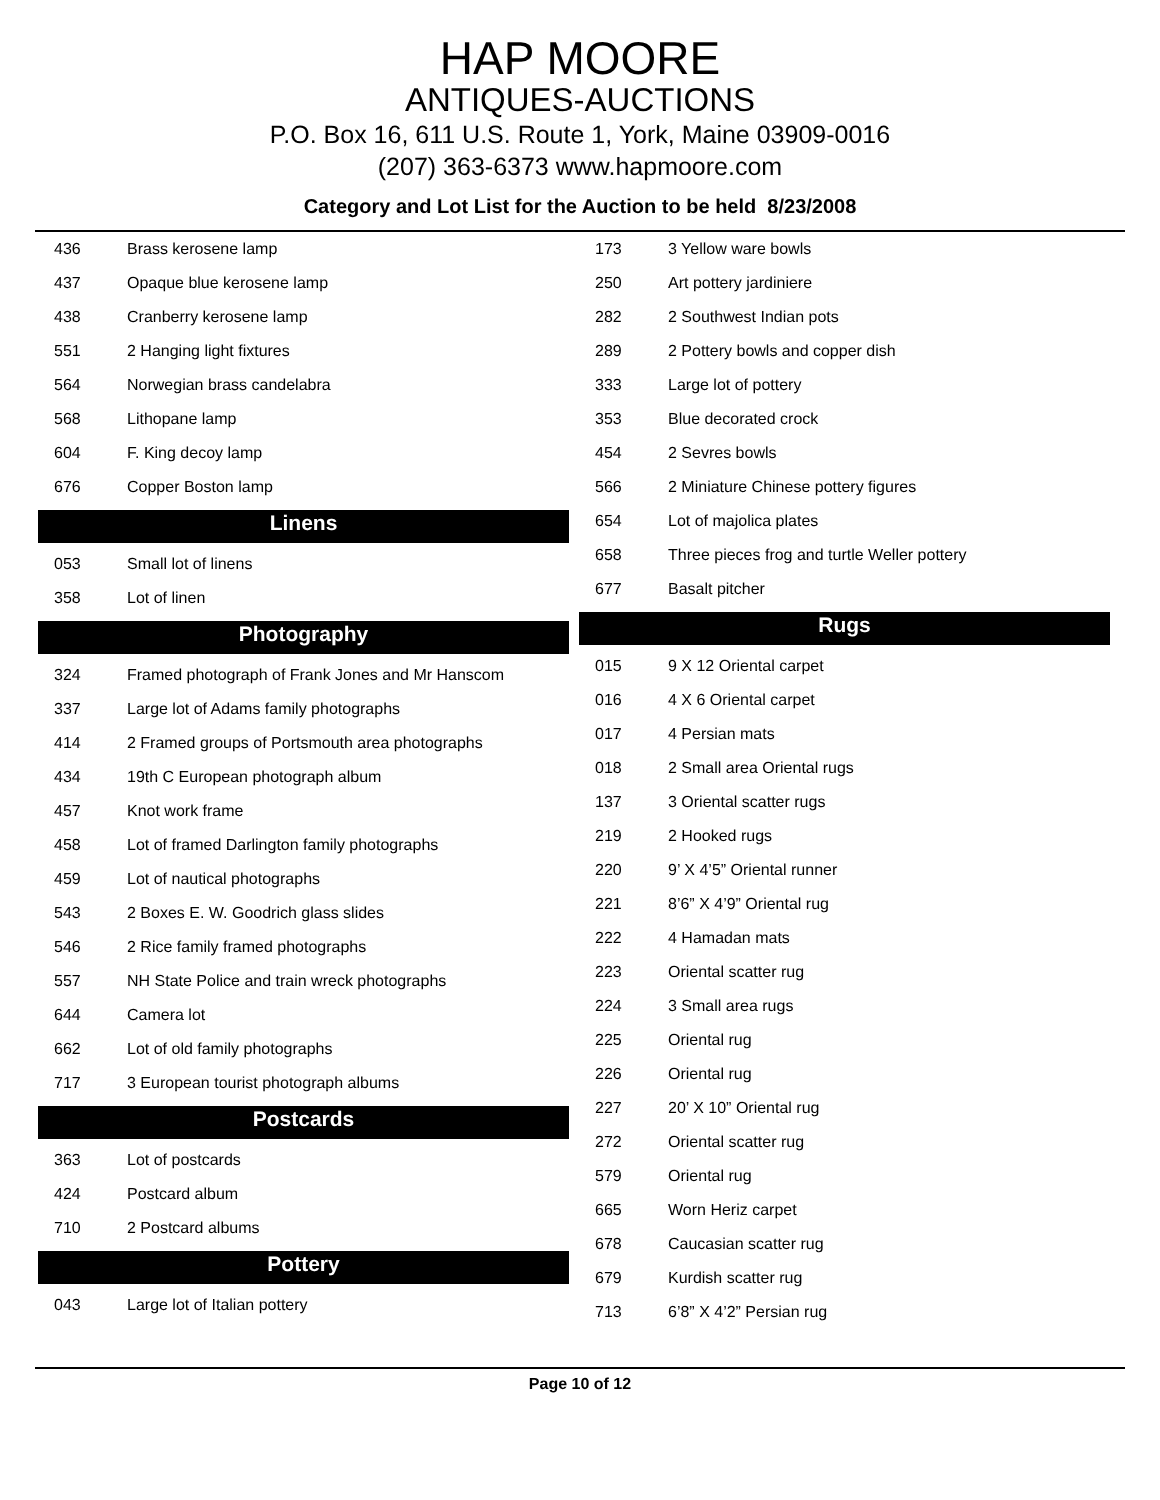HAP MOORE
ANTIQUES-AUCTIONS
P.O. Box 16, 611 U.S. Route 1, York, Maine 03909-0016
(207) 363-6373 www.hapmoore.com
Category and Lot List for the Auction to be held 8/23/2008
| 436 | Brass kerosene lamp |
| 437 | Opaque blue kerosene lamp |
| 438 | Cranberry kerosene lamp |
| 551 | 2 Hanging light fixtures |
| 564 | Norwegian brass candelabra |
| 568 | Lithopane lamp |
| 604 | F. King decoy lamp |
| 676 | Copper Boston lamp |
Linens
| 053 | Small lot of linens |
| 358 | Lot of linen |
Photography
| 324 | Framed photograph of Frank Jones and Mr Hanscom |
| 337 | Large lot of Adams family photographs |
| 414 | 2 Framed groups of Portsmouth area photographs |
| 434 | 19th C European photograph album |
| 457 | Knot work frame |
| 458 | Lot of framed Darlington family photographs |
| 459 | Lot of nautical photographs |
| 543 | 2 Boxes E. W. Goodrich glass slides |
| 546 | 2 Rice family framed photographs |
| 557 | NH State Police and train wreck photographs |
| 644 | Camera lot |
| 662 | Lot of old family photographs |
| 717 | 3 European tourist photograph albums |
Postcards
| 363 | Lot of postcards |
| 424 | Postcard album |
| 710 | 2 Postcard albums |
Pottery
| 043 | Large lot of Italian pottery |
| 173 | 3 Yellow ware bowls |
| 250 | Art pottery jardiniere |
| 282 | 2 Southwest Indian pots |
| 289 | 2 Pottery bowls and copper dish |
| 333 | Large lot of pottery |
| 353 | Blue decorated crock |
| 454 | 2 Sevres bowls |
| 566 | 2 Miniature Chinese pottery figures |
| 654 | Lot of majolica plates |
| 658 | Three pieces frog and turtle Weller pottery |
| 677 | Basalt pitcher |
Rugs
| 015 | 9 X 12 Oriental carpet |
| 016 | 4 X 6 Oriental carpet |
| 017 | 4 Persian mats |
| 018 | 2 Small area Oriental rugs |
| 137 | 3 Oriental scatter rugs |
| 219 | 2 Hooked rugs |
| 220 | 9’ X 4’5” Oriental runner |
| 221 | 8’6” X 4’9” Oriental rug |
| 222 | 4 Hamadan mats |
| 223 | Oriental scatter rug |
| 224 | 3 Small area rugs |
| 225 | Oriental rug |
| 226 | Oriental rug |
| 227 | 20’ X 10” Oriental rug |
| 272 | Oriental scatter rug |
| 579 | Oriental rug |
| 665 | Worn Heriz carpet |
| 678 | Caucasian scatter rug |
| 679 | Kurdish scatter rug |
| 713 | 6’8” X 4’2” Persian rug |
Page 10 of 12